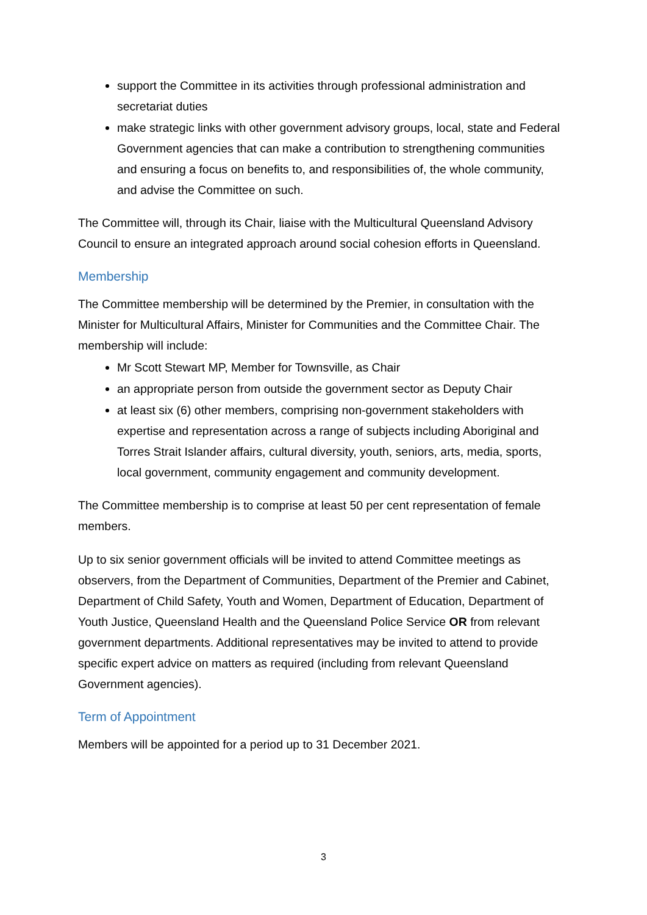support the Committee in its activities through professional administration and secretariat duties
make strategic links with other government advisory groups, local, state and Federal Government agencies that can make a contribution to strengthening communities and ensuring a focus on benefits to, and responsibilities of, the whole community, and advise the Committee on such.
The Committee will, through its Chair, liaise with the Multicultural Queensland Advisory Council to ensure an integrated approach around social cohesion efforts in Queensland.
Membership
The Committee membership will be determined by the Premier, in consultation with the Minister for Multicultural Affairs, Minister for Communities and the Committee Chair. The membership will include:
Mr Scott Stewart MP, Member for Townsville, as Chair
an appropriate person from outside the government sector as Deputy Chair
at least six (6) other members, comprising non-government stakeholders with expertise and representation across a range of subjects including Aboriginal and Torres Strait Islander affairs, cultural diversity, youth, seniors, arts, media, sports, local government, community engagement and community development.
The Committee membership is to comprise at least 50 per cent representation of female members.
Up to six senior government officials will be invited to attend Committee meetings as observers, from the Department of Communities, Department of the Premier and Cabinet, Department of Child Safety, Youth and Women, Department of Education, Department of Youth Justice, Queensland Health and the Queensland Police Service OR from relevant government departments. Additional representatives may be invited to attend to provide specific expert advice on matters as required (including from relevant Queensland Government agencies).
Term of Appointment
Members will be appointed for a period up to 31 December 2021.
3